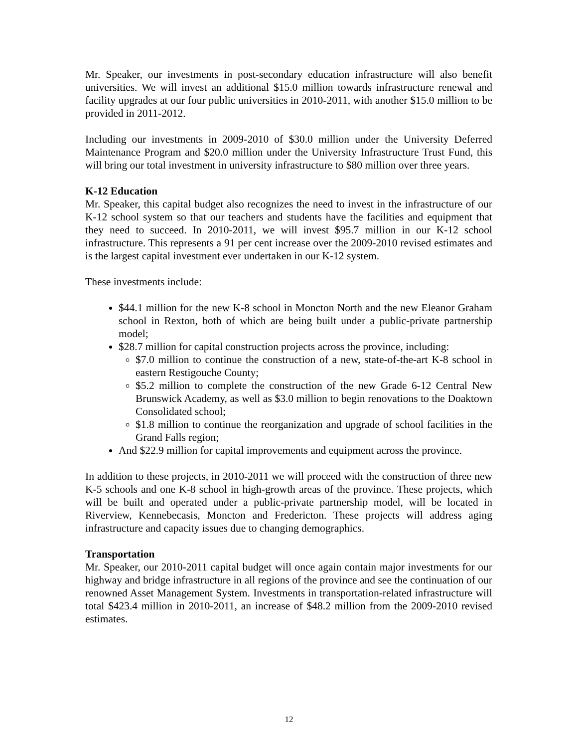Mr. Speaker, our investments in post-secondary education infrastructure will also benefit universities. We will invest an additional $15.0 million towards infrastructure renewal and facility upgrades at our four public universities in 2010-2011, with another $15.0 million to be provided in 2011-2012.
Including our investments in 2009-2010 of $30.0 million under the University Deferred Maintenance Program and $20.0 million under the University Infrastructure Trust Fund, this will bring our total investment in university infrastructure to $80 million over three years.
K-12 Education
Mr. Speaker, this capital budget also recognizes the need to invest in the infrastructure of our K-12 school system so that our teachers and students have the facilities and equipment that they need to succeed. In 2010-2011, we will invest $95.7 million in our K-12 school infrastructure. This represents a 91 per cent increase over the 2009-2010 revised estimates and is the largest capital investment ever undertaken in our K-12 system.
These investments include:
$44.1 million for the new K-8 school in Moncton North and the new Eleanor Graham school in Rexton, both of which are being built under a public-private partnership model;
$28.7 million for capital construction projects across the province, including:
$7.0 million to continue the construction of a new, state-of-the-art K-8 school in eastern Restigouche County;
$5.2 million to complete the construction of the new Grade 6-12 Central New Brunswick Academy, as well as $3.0 million to begin renovations to the Doaktown Consolidated school;
$1.8 million to continue the reorganization and upgrade of school facilities in the Grand Falls region;
And $22.9 million for capital improvements and equipment across the province.
In addition to these projects, in 2010-2011 we will proceed with the construction of three new K-5 schools and one K-8 school in high-growth areas of the province. These projects, which will be built and operated under a public-private partnership model, will be located in Riverview, Kennebecasis, Moncton and Fredericton. These projects will address aging infrastructure and capacity issues due to changing demographics.
Transportation
Mr. Speaker, our 2010-2011 capital budget will once again contain major investments for our highway and bridge infrastructure in all regions of the province and see the continuation of our renowned Asset Management System. Investments in transportation-related infrastructure will total $423.4 million in 2010-2011, an increase of $48.2 million from the 2009-2010 revised estimates.
12